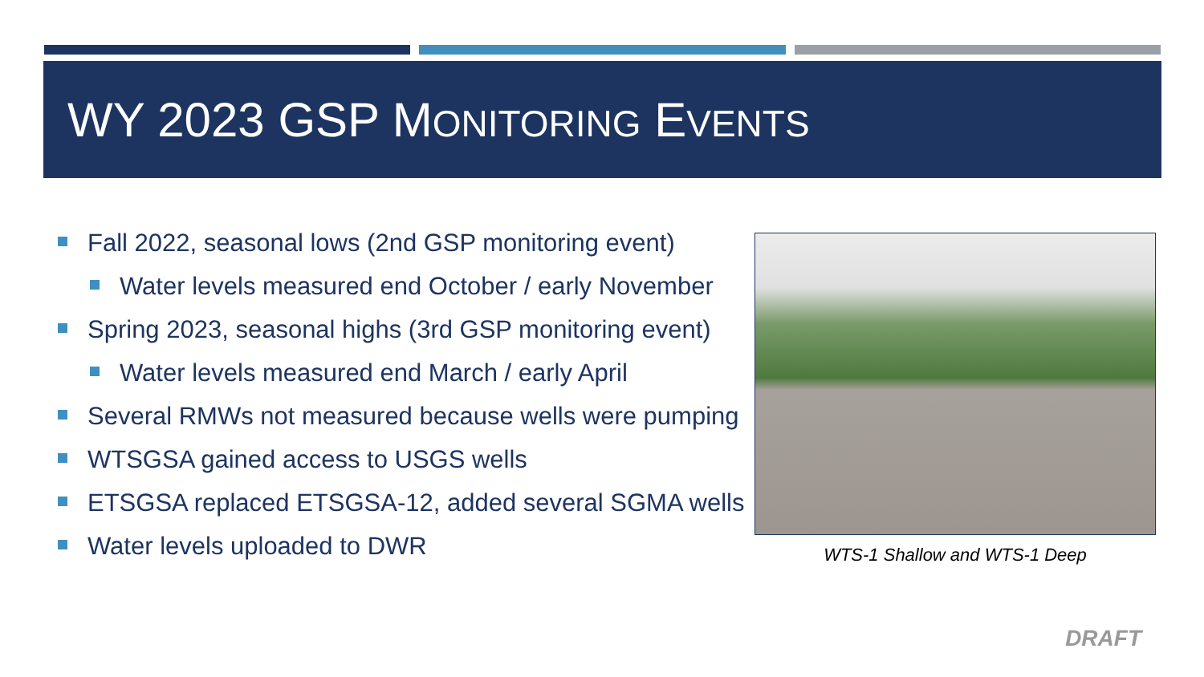WY 2023 GSP MONITORING EVENTS
Fall 2022, seasonal lows (2nd GSP monitoring event)
Water levels measured end October / early November
Spring 2023, seasonal highs (3rd GSP monitoring event)
Water levels measured end March / early April
Several RMWs not measured because wells were pumping
WTSGSA gained access to USGS wells
ETSGSA replaced ETSGSA-12, added several SGMA wells
Water levels uploaded to DWR
WTS-1 Shallow and WTS-1 Deep
DRAFT